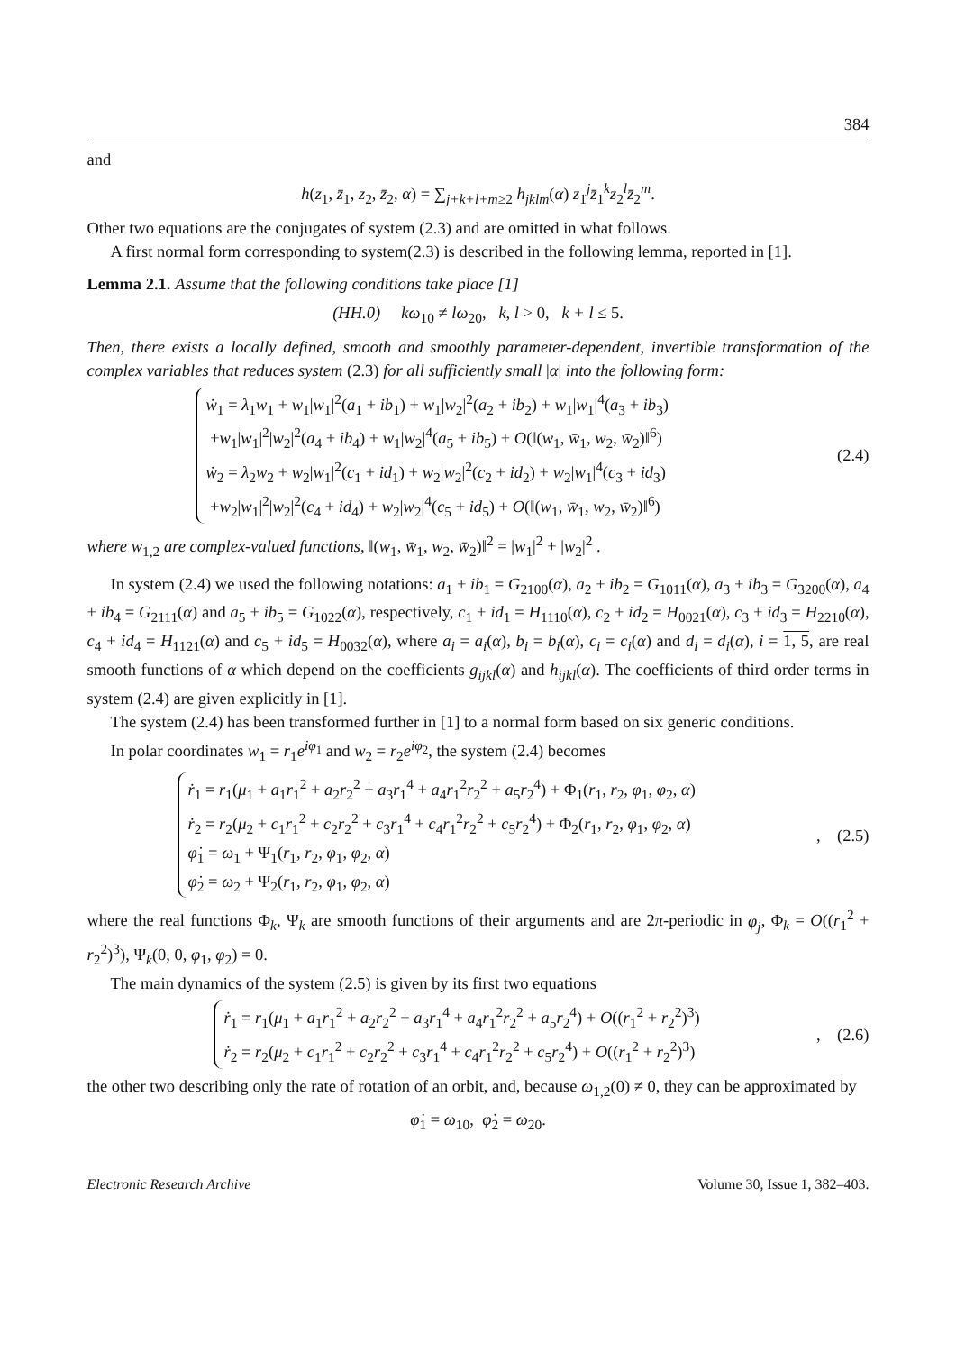384
and
h(z<sub>1</sub>, z̄<sub>1</sub>, z<sub>2</sub>, z̄<sub>2</sub>, α) = ∑<sub>j+k+l+m≥2</sub> h<sub>jklm</sub>(α) z<sub>1</sub><sup>j</sup>z̄<sub>1</sub><sup>k</sup>z<sub>2</sub><sup>l</sup>z̄<sub>2</sub><sup>m</sup>.
Other two equations are the conjugates of system (2.3) and are omitted in what follows.
A first normal form corresponding to system(2.3) is described in the following lemma, reported in [1].
Lemma 2.1. Assume that the following conditions take place [1]
(HH.0) kω<sub>10</sub> ≠ lω<sub>20</sub>, k, l > 0, k + l ≤ 5.
Then, there exists a locally defined, smooth and smoothly parameter-dependent, invertible transformation of the complex variables that reduces system (2.3) for all sufficiently small |α| into the following form:
ẇ<sub>1</sub> = λ<sub>1</sub>w<sub>1</sub> + w<sub>1</sub>|w<sub>1</sub>|<sup>2</sup>(a<sub>1</sub> + ib<sub>1</sub>) + w<sub>1</sub>|w<sub>2</sub>|<sup>2</sup>(a<sub>2</sub> + ib<sub>2</sub>) + w<sub>1</sub>|w<sub>1</sub>|<sup>4</sup>(a<sub>3</sub> + ib<sub>3</sub>)
+w<sub>1</sub>|w<sub>1</sub>|<sup>2</sup>|w<sub>2</sub>|<sup>2</sup>(a<sub>4</sub> + ib<sub>4</sub>) + w<sub>1</sub>|w<sub>2</sub>|<sup>4</sup>(a<sub>5</sub> + ib<sub>5</sub>) + O(‖(w<sub>1</sub>, w̄<sub>1</sub>, w<sub>2</sub>, w̄<sub>2</sub>)‖<sup>6</sup>)
ẇ<sub>2</sub> = λ<sub>2</sub>w<sub>2</sub> + w<sub>2</sub>|w<sub>1</sub>|<sup>2</sup>(c<sub>1</sub> + id<sub>1</sub>) + w<sub>2</sub>|w<sub>2</sub>|<sup>2</sup>(c<sub>2</sub> + id<sub>2</sub>) + w<sub>2</sub>|w<sub>1</sub>|<sup>4</sup>(c<sub>3</sub> + id<sub>3</sub>)
+w<sub>2</sub>|w<sub>1</sub>|<sup>2</sup>|w<sub>2</sub>|<sup>2</sup>(c<sub>4</sub> + id<sub>4</sub>) + w<sub>2</sub>|w<sub>2</sub>|<sup>4</sup>(c<sub>5</sub> + id<sub>5</sub>) + O(‖(w<sub>1</sub>, w̄<sub>1</sub>, w<sub>2</sub>, w̄<sub>2</sub>)‖<sup>6</sup>)
(2.4)
where w<sub>1,2</sub> are complex-valued functions, ‖(w<sub>1</sub>, w̄<sub>1</sub>, w<sub>2</sub>, w̄<sub>2</sub>)‖<sup>2</sup> = |w<sub>1</sub>|<sup>2</sup> + |w<sub>2</sub>|<sup>2</sup> .
In system (2.4) we used the following notations: a<sub>1</sub> + ib<sub>1</sub> = G<sub>2100</sub>(α), a<sub>2</sub> + ib<sub>2</sub> = G<sub>1011</sub>(α), a<sub>3</sub> + ib<sub>3</sub> = G<sub>3200</sub>(α), a<sub>4</sub> + ib<sub>4</sub> = G<sub>2111</sub>(α) and a<sub>5</sub> + ib<sub>5</sub> = G<sub>1022</sub>(α), respectively, c<sub>1</sub> + id<sub>1</sub> = H<sub>1110</sub>(α), c<sub>2</sub> + id<sub>2</sub> = H<sub>0021</sub>(α), c<sub>3</sub> + id<sub>3</sub> = H<sub>2210</sub>(α), c<sub>4</sub> + id<sub>4</sub> = H<sub>1121</sub>(α) and c<sub>5</sub> + id<sub>5</sub> = H<sub>0032</sub>(α), where a<sub>i</sub> = a<sub>i</sub>(α), b<sub>i</sub> = b<sub>i</sub>(α), c<sub>i</sub> = c<sub>i</sub>(α) and d<sub>i</sub> = d<sub>i</sub>(α), i = 1, 5, are real smooth functions of α which depend on the coefficients g<sub>ijkl</sub>(α) and h<sub>ijkl</sub>(α). The coefficients of third order terms in system (2.4) are given explicitly in [1].
The system (2.4) has been transformed further in [1] to a normal form based on six generic conditions.
In polar coordinates w<sub>1</sub> = r<sub>1</sub>e<sup>iφ<sub>1</sub></sup> and w<sub>2</sub> = r<sub>2</sub>e<sup>iφ<sub>2</sub></sup>, the system (2.4) becomes
ṙ<sub>1</sub> = r<sub>1</sub>(μ<sub>1</sub> + a<sub>1</sub>r<sub>1</sub><sup>2</sup> + a<sub>2</sub>r<sub>2</sub><sup>2</sup> + a<sub>3</sub>r<sub>1</sub><sup>4</sup> + a<sub>4</sub>r<sub>1</sub><sup>2</sup>r<sub>2</sub><sup>2</sup> + a<sub>5</sub>r<sub>2</sub><sup>4</sup>) + Φ<sub>1</sub>(r<sub>1</sub>, r<sub>2</sub>, φ<sub>1</sub>, φ<sub>2</sub>, α)
ṙ<sub>2</sub> = r<sub>2</sub>(μ<sub>2</sub> + c<sub>1</sub>r<sub>1</sub><sup>2</sup> + c<sub>2</sub>r<sub>2</sub><sup>2</sup> + c<sub>3</sub>r<sub>1</sub><sup>4</sup> + c<sub>4</sub>r<sub>1</sub><sup>2</sup>r<sub>2</sub><sup>2</sup> + c<sub>5</sub>r<sub>2</sub><sup>4</sup>) + Φ<sub>2</sub>(r<sub>1</sub>, r<sub>2</sub>, φ<sub>1</sub>, φ<sub>2</sub>, α)
φ̇<sub>1</sub> = ω<sub>1</sub> + Ψ<sub>1</sub>(r<sub>1</sub>, r<sub>2</sub>, φ<sub>1</sub>, φ<sub>2</sub>, α)
φ̇<sub>2</sub> = ω<sub>2</sub> + Ψ<sub>2</sub>(r<sub>1</sub>, r<sub>2</sub>, φ<sub>1</sub>, φ<sub>2</sub>, α)
, (2.5)
where the real functions Φ<sub>k</sub>, Ψ<sub>k</sub> are smooth functions of their arguments and are 2π-periodic in φ<sub>j</sub>, Φ<sub>k</sub> = O((r<sub>1</sub><sup>2</sup> + r<sub>2</sub><sup>2</sup>)<sup>3</sup>), Ψ<sub>k</sub>(0, 0, φ<sub>1</sub>, φ<sub>2</sub>) = 0.
The main dynamics of the system (2.5) is given by its first two equations
ṙ<sub>1</sub> = r<sub>1</sub>(μ<sub>1</sub> + a<sub>1</sub>r<sub>1</sub><sup>2</sup> + a<sub>2</sub>r<sub>2</sub><sup>2</sup> + a<sub>3</sub>r<sub>1</sub><sup>4</sup> + a<sub>4</sub>r<sub>1</sub><sup>2</sup>r<sub>2</sub><sup>2</sup> + a<sub>5</sub>r<sub>2</sub><sup>4</sup>) + O((r<sub>1</sub><sup>2</sup> + r<sub>2</sub><sup>2</sup>)<sup>3</sup>)
ṙ<sub>2</sub> = r<sub>2</sub>(μ<sub>2</sub> + c<sub>1</sub>r<sub>1</sub><sup>2</sup> + c<sub>2</sub>r<sub>2</sub><sup>2</sup> + c<sub>3</sub>r<sub>1</sub><sup>4</sup> + c<sub>4</sub>r<sub>1</sub><sup>2</sup>r<sub>2</sub><sup>2</sup> + c<sub>5</sub>r<sub>2</sub><sup>4</sup>) + O((r<sub>1</sub><sup>2</sup> + r<sub>2</sub><sup>2</sup>)<sup>3</sup>)
, (2.6)
the other two describing only the rate of rotation of an orbit, and, because ω<sub>1,2</sub>(0) ≠ 0, they can be approximated by
φ̇<sub>1</sub> = ω<sub>10</sub>, φ̇<sub>2</sub> = ω<sub>20</sub>.
Electronic Research Archive Volume 30, Issue 1, 382–403.